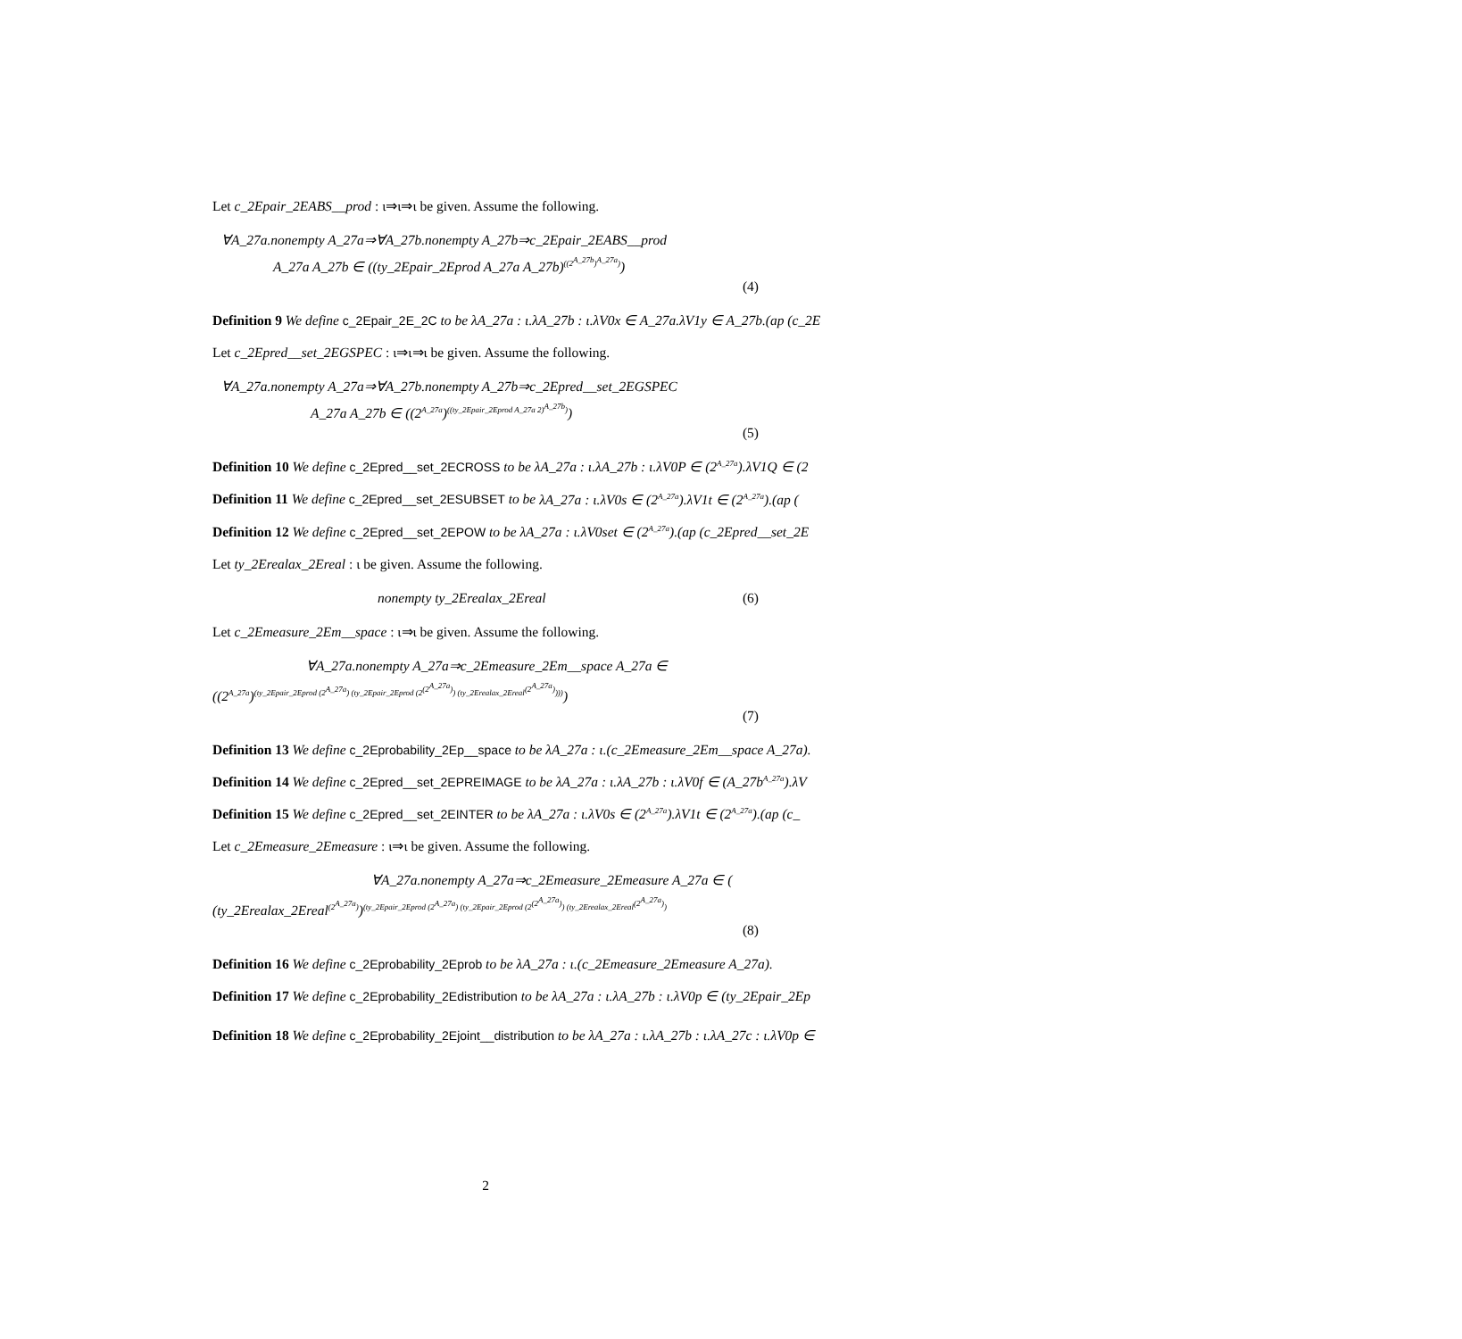Let c_2Epair_2EABS__prod : ι⇒ι⇒ι be given. Assume the following.
∀A_27a.nonempty A_27a⇒∀A_27b.nonempty A_27b⇒c_2Epair_2EABS__prod
A_27a A_27b ∈ ((ty_2Epair_2Eprod A_27a A_27b)<sup>((2<sup>A_27b</sup>)<sup>A_27a</sup>)</sup>)
(4)
Definition 9 We define c_2Epair_2E_2C to be λA_27a : ι.λA_27b : ι.λV0x ∈ A_27a.λV1y ∈ A_27b.(ap (c_2E
Let c_2Epred__set_2EGSPEC : ι⇒ι⇒ι be given. Assume the following.
∀A_27a.nonempty A_27a⇒∀A_27b.nonempty A_27b⇒c_2Epred__set_2EGSPEC
A_27a A_27b ∈ ((2<sup>A_27a</sup>)<sup>((ty_2Epair_2Eprod A_27a 2)<sup>A_27b</sup>)</sup>)
(5)
Definition 10 We define c_2Epred__set_2ECROSS to be λA_27a : ι.λA_27b : ι.λV0P ∈ (2<sup>A_27a</sup>).λV1Q ∈ (2
Definition 11 We define c_2Epred__set_2ESUBSET to be λA_27a : ι.λV0s ∈ (2<sup>A_27a</sup>).λV1t ∈ (2<sup>A_27a</sup>).(ap (
Definition 12 We define c_2Epred__set_2EPOW to be λA_27a : ι.λV0set ∈ (2<sup>A_27a</sup>).(ap (c_2Epred__set_2E
Let ty_2Erealax_2Ereal : ι be given. Assume the following.
nonempty ty_2Erealax_2Ereal (6)
Let c_2Emeasure_2Em__space : ι⇒ι be given. Assume the following.
∀A_27a.nonempty A_27a⇒c_2Emeasure_2Em__space A_27a ∈
((2<sup>A_27a</sup>)<sup>(ty_2Epair_2Eprod (2<sup>A_27a</sup>) (ty_2Epair_2Eprod (2<sup>(2<sup>A_27a</sup>)</sup>) (ty_2Erealax_2Ereal<sup>(2<sup>A_27a</sup>)</sup>)))</sup>)
(7)
Definition 13 We define c_2Eprobability_2Ep__space to be λA_27a : ι.(c_2Emeasure_2Em__space A_27a).
Definition 14 We define c_2Epred__set_2EPREIMAGE to be λA_27a : ι.λA_27b : ι.λV0f ∈ (A_27b<sup>A_27a</sup>).λV
Definition 15 We define c_2Epred__set_2EINTER to be λA_27a : ι.λV0s ∈ (2<sup>A_27a</sup>).λV1t ∈ (2<sup>A_27a</sup>).(ap (c_
Let c_2Emeasure_2Emeasure : ι⇒ι be given. Assume the following.
∀A_27a.nonempty A_27a⇒c_2Emeasure_2Emeasure A_27a ∈ (
(ty_2Erealax_2Ereal<sup>(2<sup>A_27a</sup>)</sup>)<sup>(ty_2Epair_2Eprod (2<sup>A_27a</sup>) (ty_2Epair_2Eprod (2<sup>(2<sup>A_27a</sup>)</sup>) (ty_2Erealax_2Ereal<sup>(2<sup>A_27a</sup>)</sup>)</sup>
(8)
Definition 16 We define c_2Eprobability_2Eprob to be λA_27a : ι.(c_2Emeasure_2Emeasure A_27a).
Definition 17 We define c_2Eprobability_2Edistribution to be λA_27a : ι.λA_27b : ι.λV0p ∈ (ty_2Epair_2Ep
Definition 18 We define c_2Eprobability_2Ejoint__distribution to be λA_27a : ι.λA_27b : ι.λA_27c : ι.λV0p ∈
2